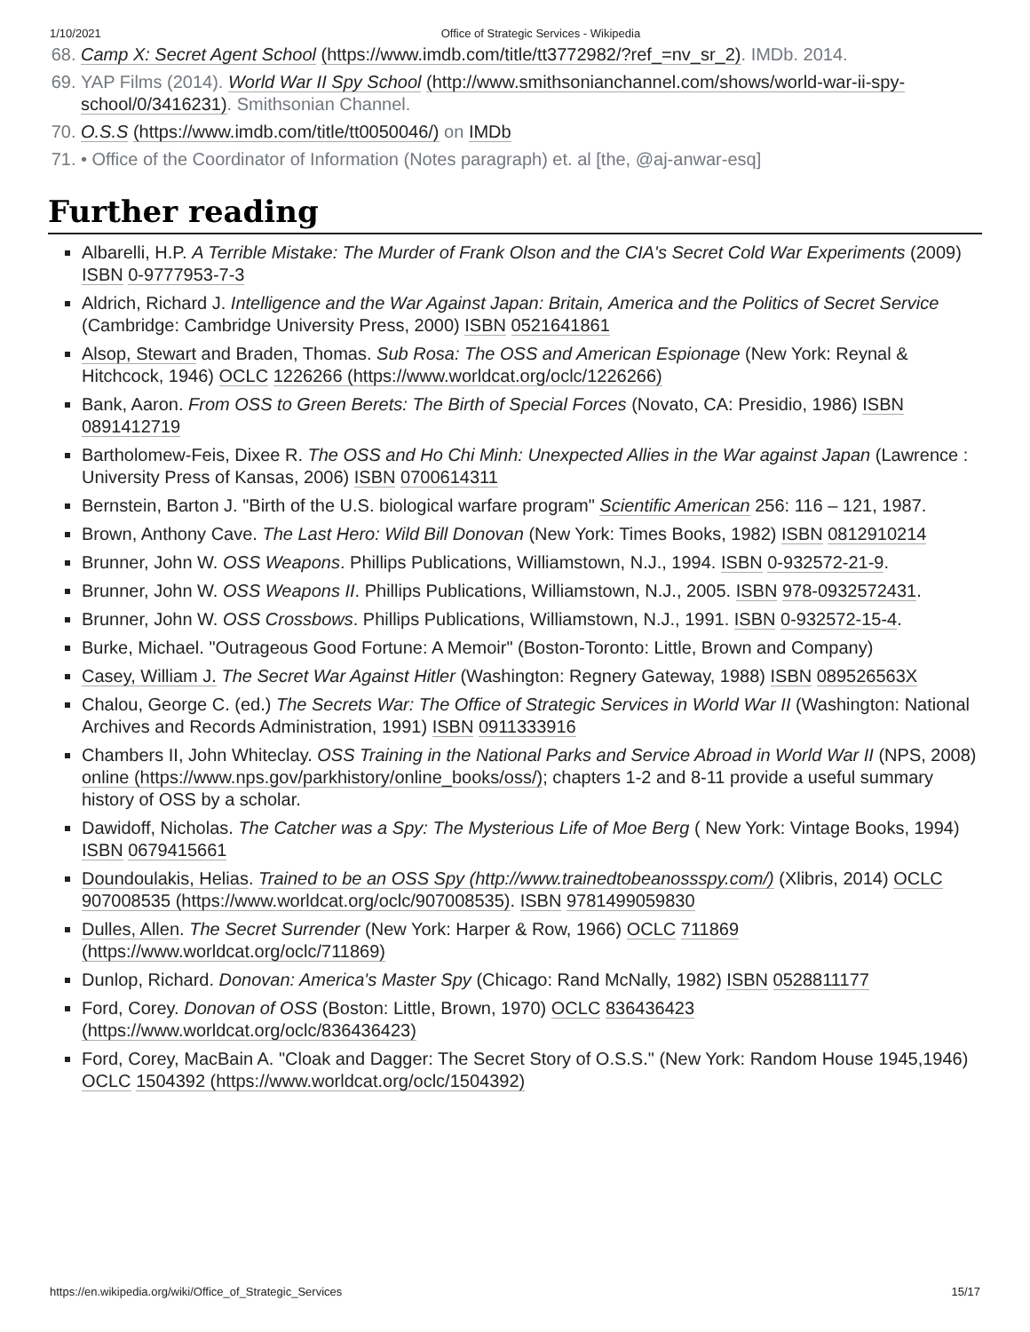1/10/2021 Office of Strategic Services - Wikipedia
68. Camp X: Secret Agent School (https://www.imdb.com/title/tt3772982/?ref_=nv_sr_2). IMDb. 2014.
69. YAP Films (2014). World War II Spy School (http://www.smithsonianchannel.com/shows/world-war-ii-spy-school/0/3416231). Smithsonian Channel.
70. O.S.S (https://www.imdb.com/title/tt0050046/) on IMDb
71. • Office of the Coordinator of Information (Notes paragraph) et. al [the, @aj-anwar-esq]
Further reading
Albarelli, H.P. A Terrible Mistake: The Murder of Frank Olson and the CIA's Secret Cold War Experiments (2009) ISBN 0-9777953-7-3
Aldrich, Richard J. Intelligence and the War Against Japan: Britain, America and the Politics of Secret Service (Cambridge: Cambridge University Press, 2000) ISBN 0521641861
Alsop, Stewart and Braden, Thomas. Sub Rosa: The OSS and American Espionage (New York: Reynal & Hitchcock, 1946) OCLC 1226266 (https://www.worldcat.org/oclc/1226266)
Bank, Aaron. From OSS to Green Berets: The Birth of Special Forces (Novato, CA: Presidio, 1986) ISBN 0891412719
Bartholomew-Feis, Dixee R. The OSS and Ho Chi Minh: Unexpected Allies in the War against Japan (Lawrence : University Press of Kansas, 2006) ISBN 0700614311
Bernstein, Barton J. "Birth of the U.S. biological warfare program" Scientific American 256: 116 – 121, 1987.
Brown, Anthony Cave. The Last Hero: Wild Bill Donovan (New York: Times Books, 1982) ISBN 0812910214
Brunner, John W. OSS Weapons. Phillips Publications, Williamstown, N.J., 1994. ISBN 0-932572-21-9.
Brunner, John W. OSS Weapons II. Phillips Publications, Williamstown, N.J., 2005. ISBN 978-0932572431.
Brunner, John W. OSS Crossbows. Phillips Publications, Williamstown, N.J., 1991. ISBN 0-932572-15-4.
Burke, Michael. "Outrageous Good Fortune: A Memoir" (Boston-Toronto: Little, Brown and Company)
Casey, William J. The Secret War Against Hitler (Washington: Regnery Gateway, 1988) ISBN 089526563X
Chalou, George C. (ed.) The Secrets War: The Office of Strategic Services in World War II (Washington: National Archives and Records Administration, 1991) ISBN 0911333916
Chambers II, John Whiteclay. OSS Training in the National Parks and Service Abroad in World War II (NPS, 2008) online (https://www.nps.gov/parkhistory/online_books/oss/); chapters 1-2 and 8-11 provide a useful summary history of OSS by a scholar.
Dawidoff, Nicholas. The Catcher was a Spy: The Mysterious Life of Moe Berg ( New York: Vintage Books, 1994) ISBN 0679415661
Doundoulakis, Helias. Trained to be an OSS Spy (http://www.trainedtobeanossspy.com/) (Xlibris, 2014) OCLC 907008535 (https://www.worldcat.org/oclc/907008535). ISBN 9781499059830
Dulles, Allen. The Secret Surrender (New York: Harper & Row, 1966) OCLC 711869 (https://www.worldcat.org/oclc/711869)
Dunlop, Richard. Donovan: America's Master Spy (Chicago: Rand McNally, 1982) ISBN 0528811177
Ford, Corey. Donovan of OSS (Boston: Little, Brown, 1970) OCLC 836436423 (https://www.worldcat.org/oclc/836436423)
Ford, Corey, MacBain A. "Cloak and Dagger: The Secret Story of O.S.S." (New York: Random House 1945,1946) OCLC 1504392 (https://www.worldcat.org/oclc/1504392)
https://en.wikipedia.org/wiki/Office_of_Strategic_Services 15/17